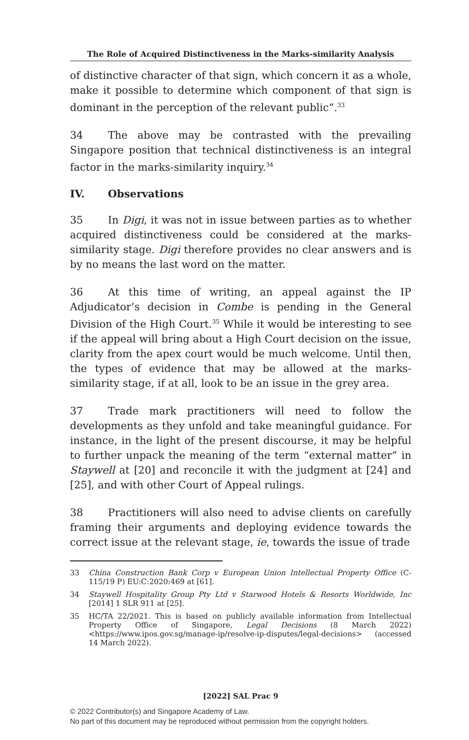The Role of Acquired Distinctiveness in the Marks-similarity Analysis
of distinctive character of that sign, which concern it as a whole, make it possible to determine which component of that sign is dominant in the perception of the relevant public”.<sup>33</sup>
34 The above may be contrasted with the prevailing Singapore position that technical distinctiveness is an integral factor in the marks-similarity inquiry.<sup>34</sup>
IV. Observations
35 In Digi, it was not in issue between parties as to whether acquired distinctiveness could be considered at the marks-similarity stage. Digi therefore provides no clear answers and is by no means the last word on the matter.
36 At this time of writing, an appeal against the IP Adjudicator’s decision in Combe is pending in the General Division of the High Court.<sup>35</sup> While it would be interesting to see if the appeal will bring about a High Court decision on the issue, clarity from the apex court would be much welcome. Until then, the types of evidence that may be allowed at the marks-similarity stage, if at all, look to be an issue in the grey area.
37 Trade mark practitioners will need to follow the developments as they unfold and take meaningful guidance. For instance, in the light of the present discourse, it may be helpful to further unpack the meaning of the term “external matter” in Staywell at [20] and reconcile it with the judgment at [24] and [25], and with other Court of Appeal rulings.
38 Practitioners will also need to advise clients on carefully framing their arguments and deploying evidence towards the correct issue at the relevant stage, ie, towards the issue of trade
33 China Construction Bank Corp v European Union Intellectual Property Office (C-115/19 P) EU:C:2020:469 at [61].
34 Staywell Hospitality Group Pty Ltd v Starwood Hotels & Resorts Worldwide, Inc [2014] 1 SLR 911 at [25].
35 HC/TA 22/2021. This is based on publicly available information from Intellectual Property Office of Singapore, Legal Decisions (8 March 2022) <https://www.ipos.gov.sg/manage-ip/resolve-ip-disputes/legal-decisions> (accessed 14 March 2022).
[2022] SAL Prac 9
© 2022 Contributor(s) and Singapore Academy of Law.
No part of this document may be reproduced without permission from the copyright holders.